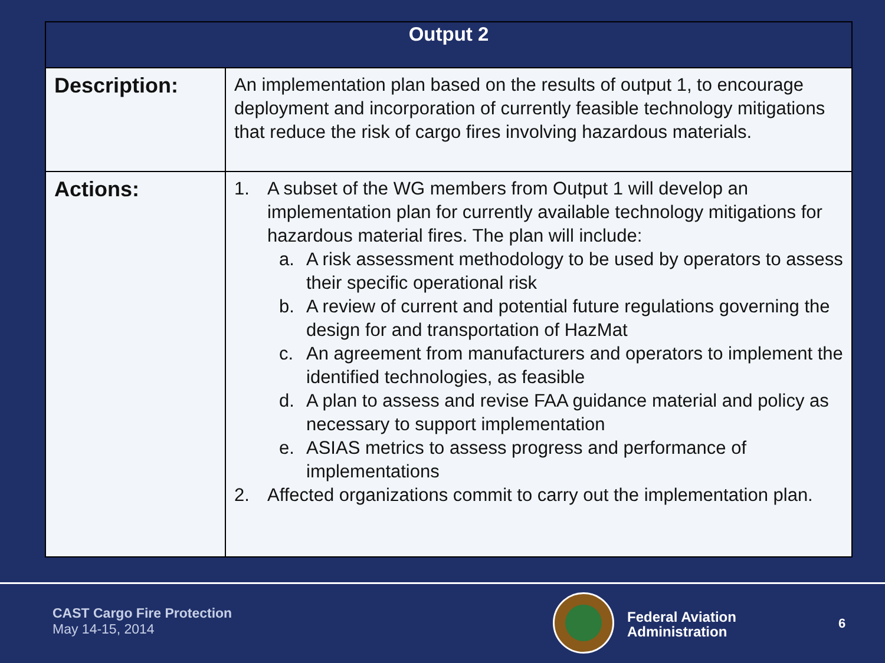| Output 2 | |
| --- | --- |
| Description: | An implementation plan based on the results of output 1, to encourage deployment and incorporation of currently feasible technology mitigations that reduce the risk of cargo fires involving hazardous materials. |
| Actions: | 1. A subset of the WG members from Output 1 will develop an implementation plan for currently available technology mitigations for hazardous material fires. The plan will include: a. A risk assessment methodology to be used by operators to assess their specific operational risk b. A review of current and potential future regulations governing the design for and transportation of HazMat c. An agreement from manufacturers and operators to implement the identified technologies, as feasible d. A plan to assess and revise FAA guidance material and policy as necessary to support implementation e. ASIAS metrics to assess progress and performance of implementations 2. Affected organizations commit to carry out the implementation plan. |
CAST Cargo Fire Protection
May 14-15, 2014
Federal Aviation
Administration
6